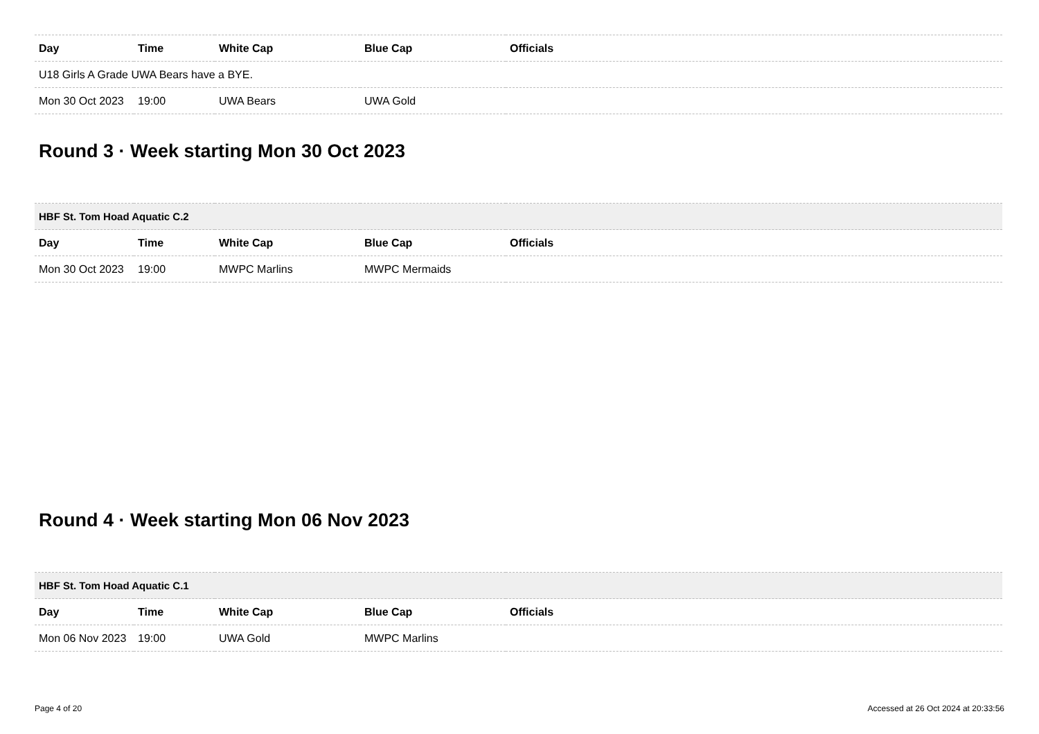| Day | Time | White Cap | Blue Cap | Officials |
| --- | --- | --- | --- | --- |
| U18 Girls A Grade UWA Bears have a BYE. | | | | |
| Mon 30 Oct 2023 | 19:00 | UWA Bears | UWA Gold | |
Round 3 · Week starting Mon 30 Oct 2023
| HBF St. Tom Hoad Aquatic C.2 | | | | |
| Day | Time | White Cap | Blue Cap | Officials |
| Mon 30 Oct 2023 | 19:00 | MWPC Marlins | MWPC Mermaids | |
Round 4 · Week starting Mon 06 Nov 2023
| HBF St. Tom Hoad Aquatic C.1 | | | | |
| Day | Time | White Cap | Blue Cap | Officials |
| Mon 06 Nov 2023 | 19:00 | UWA Gold | MWPC Marlins | |
Page 4 of 20 Accessed at 26 Oct 2024 at 20:33:56